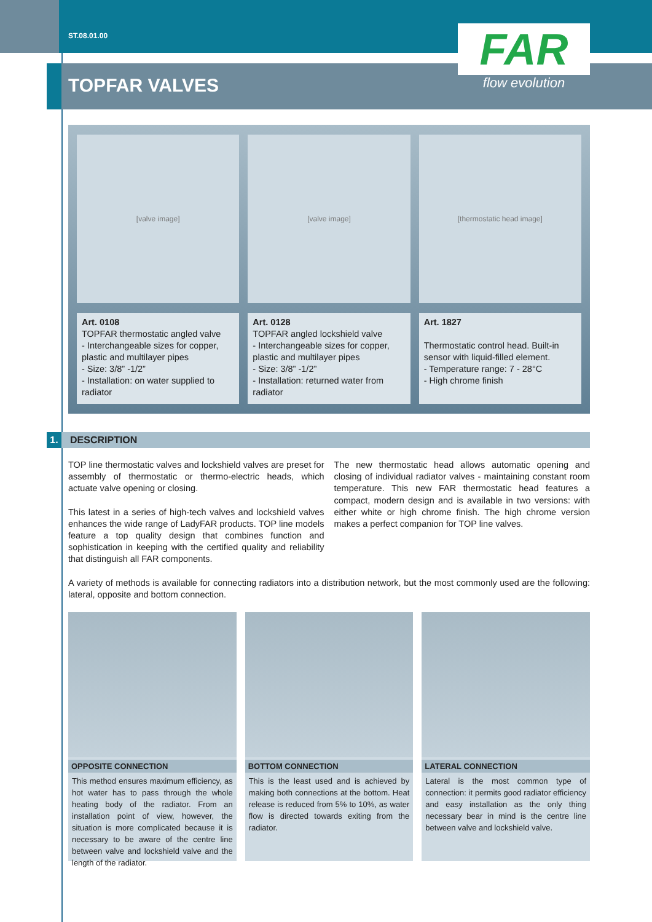ST.08.01.00
TOPFAR VALVES
FAR
flow evolution
[valve image]
Art. 0108
TOPFAR thermostatic angled valve
- Interchangeable sizes for copper, plastic and multilayer pipes
- Size: 3/8” -1/2”
- Installation: on water supplied to radiator
[valve image]
Art. 0128
TOPFAR angled lockshield valve
- Interchangeable sizes for copper, plastic and multilayer pipes
- Size: 3/8” -1/2”
- Installation: returned water from radiator
[thermostatic head image]
Art. 1827
Thermostatic control head. Built-in sensor with liquid-filled element.
- Temperature range: 7 - 28°C
- High chrome finish
1. DESCRIPTION
TOP line thermostatic valves and lockshield valves are preset for assembly of thermostatic or thermo-electric heads, which actuate valve opening or closing.
This latest in a series of high-tech valves and lockshield valves enhances the wide range of LadyFAR products. TOP line models feature a top quality design that combines function and sophistication in keeping with the certified quality and reliability that distinguish all FAR components.
The new thermostatic head allows automatic opening and closing of individual radiator valves - maintaining constant room temperature. This new FAR thermostatic head features a compact, modern design and is available in two versions: with either white or high chrome finish. The high chrome version makes a perfect companion for TOP line valves.
A variety of methods is available for connecting radiators into a distribution network, but the most commonly used are the following: lateral, opposite and bottom connection.
OPPOSITE CONNECTION
This method ensures maximum efficiency, as hot water has to pass through the whole heating body of the radiator. From an installation point of view, however, the situation is more complicated because it is necessary to be aware of the centre line between valve and lockshield valve and the length of the radiator.
BOTTOM CONNECTION
This is the least used and is achieved by making both connections at the bottom. Heat release is reduced from 5% to 10%, as water flow is directed towards exiting from the radiator.
LATERAL CONNECTION
Lateral is the most common type of connection: it permits good radiator efficiency and easy installation as the only thing necessary bear in mind is the centre line between valve and lockshield valve.